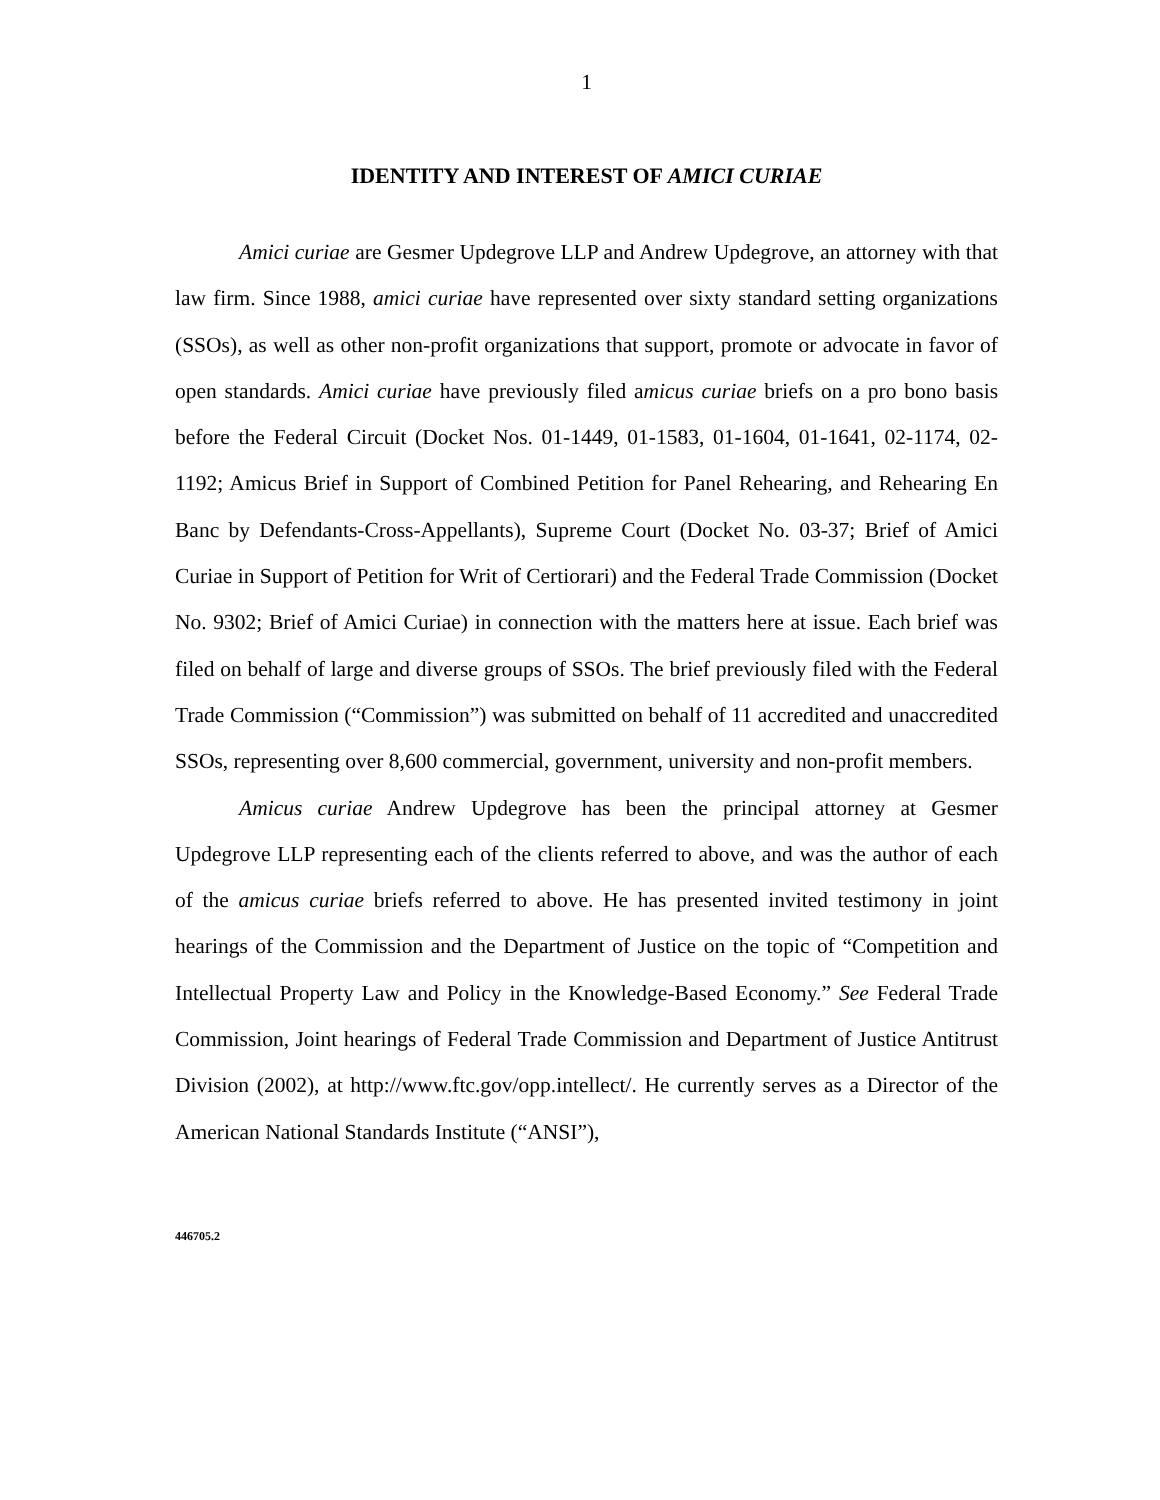1
IDENTITY AND INTEREST OF AMICI CURIAE
Amici curiae are Gesmer Updegrove LLP and Andrew Updegrove, an attorney with that law firm. Since 1988, amici curiae have represented over sixty standard setting organizations (SSOs), as well as other non-profit organizations that support, promote or advocate in favor of open standards. Amici curiae have previously filed amicus curiae briefs on a pro bono basis before the Federal Circuit (Docket Nos. 01-1449, 01-1583, 01-1604, 01-1641, 02-1174, 02-1192; Amicus Brief in Support of Combined Petition for Panel Rehearing, and Rehearing En Banc by Defendants-Cross-Appellants), Supreme Court (Docket No. 03-37; Brief of Amici Curiae in Support of Petition for Writ of Certiorari) and the Federal Trade Commission (Docket No. 9302; Brief of Amici Curiae) in connection with the matters here at issue. Each brief was filed on behalf of large and diverse groups of SSOs. The brief previously filed with the Federal Trade Commission (“Commission”) was submitted on behalf of 11 accredited and unaccredited SSOs, representing over 8,600 commercial, government, university and non-profit members.
Amicus curiae Andrew Updegrove has been the principal attorney at Gesmer Updegrove LLP representing each of the clients referred to above, and was the author of each of the amicus curiae briefs referred to above. He has presented invited testimony in joint hearings of the Commission and the Department of Justice on the topic of “Competition and Intellectual Property Law and Policy in the Knowledge-Based Economy.” See Federal Trade Commission, Joint hearings of Federal Trade Commission and Department of Justice Antitrust Division (2002), at http://www.ftc.gov/opp.intellect/. He currently serves as a Director of the American National Standards Institute (“ANSI”),
446705.2